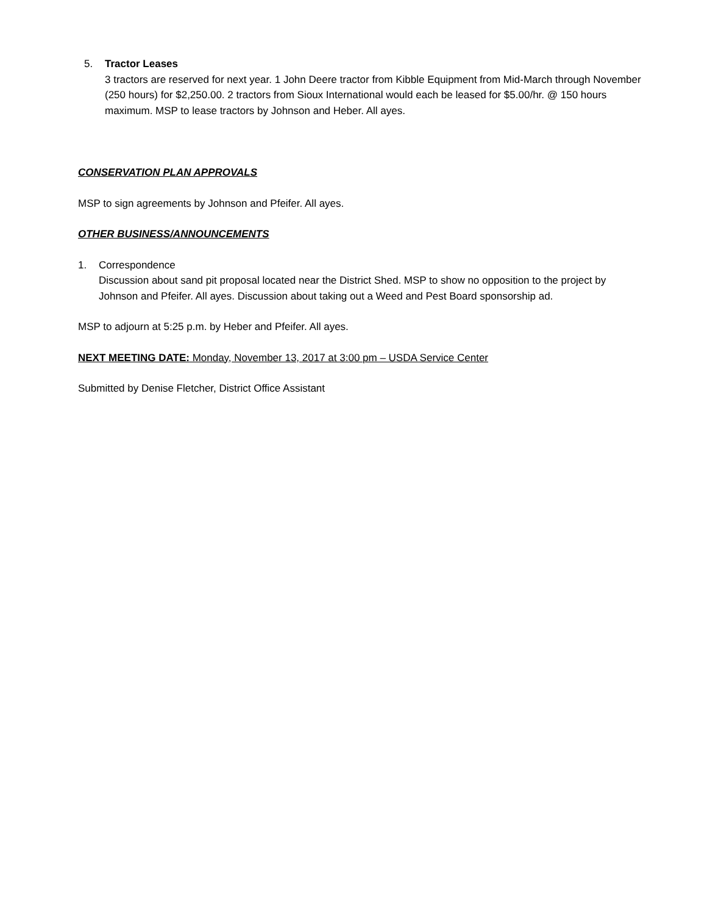5. Tractor Leases
3 tractors are reserved for next year. 1 John Deere tractor from Kibble Equipment from Mid-March through November (250 hours) for $2,250.00. 2 tractors from Sioux International would each be leased for $5.00/hr. @ 150 hours maximum. MSP to lease tractors by Johnson and Heber. All ayes.
CONSERVATION PLAN APPROVALS
MSP to sign agreements by Johnson and Pfeifer. All ayes.
OTHER BUSINESS/ANNOUNCEMENTS
1. Correspondence
Discussion about sand pit proposal located near the District Shed. MSP to show no opposition to the project by Johnson and Pfeifer. All ayes. Discussion about taking out a Weed and Pest Board sponsorship ad.
MSP to adjourn at 5:25 p.m. by Heber and Pfeifer. All ayes.
NEXT MEETING DATE: Monday, November 13, 2017 at 3:00 pm – USDA Service Center
Submitted by Denise Fletcher, District Office Assistant